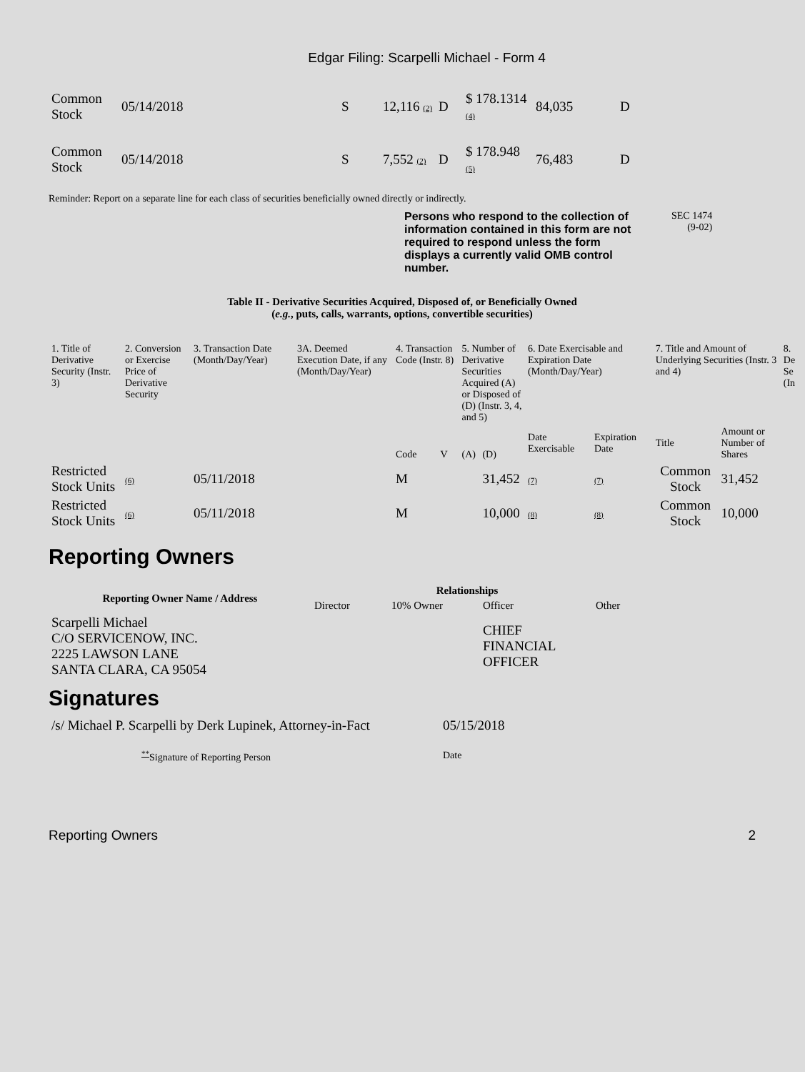Edgar Filing: Scarpelli Michael - Form 4
| Common Stock | 05/14/2018 | S | 12,116 (2) | D | $ 178.1314 (4) | 84,035 | D |
| Common Stock | 05/14/2018 | S | 7,552 (2) | D | $ 178.948 (5) | 76,483 | D |
Reminder: Report on a separate line for each class of securities beneficially owned directly or indirectly.
Persons who respond to the collection of information contained in this form are not required to respond unless the form displays a currently valid OMB control number. SEC 1474
(9-02)
Table II - Derivative Securities Acquired, Disposed of, or Beneficially Owned
(e.g., puts, calls, warrants, options, convertible securities)
| 1. Title of Derivative Security (Instr. 3) | 2. Conversion or Exercise Price of Derivative Security | 3. Transaction Date (Month/Day/Year) | 3A. Deemed Execution Date, if any (Month/Day/Year) | 4. Transaction Code (Instr. 8) | | 5. Number of Derivative Securities Acquired (A) or Disposed of (D) (Instr. 3, 4, and 5) | | 6. Date Exercisable and Expiration Date (Month/Day/Year) | | 7. Title and Amount of Underlying Securities (Instr. 3 and 4) | | 8. De Se (In |
| --- | --- | --- | --- | --- | --- | --- | --- | --- | --- | --- | --- | --- |
| | | | | Code | V | (A) | (D) | Date Exercisable | Expiration Date | Title | Amount or Number of Shares | |
| Restricted Stock Units | (6) | 05/11/2018 | | M | | | 31,452 | (7) | (7) | Common Stock | 31,452 | |
| Restricted Stock Units | (6) | 05/11/2018 | | M | | | 10,000 | (8) | (8) | Common Stock | 10,000 | |
Reporting Owners
| Reporting Owner Name / Address | Relationships | | | |
| --- | --- | --- | --- | --- |
| | Director | 10% Owner | Officer | Other |
| Scarpelli Michael C/O SERVICENOW, INC. 2225 LAWSON LANE SANTA CLARA, CA 95054 | | | CHIEF FINANCIAL OFFICER | |
Signatures
| /s/ Michael P. Scarpelli by Derk Lupinek, Attorney-in-Fact | 05/15/2018 |
| <sup>**</sup> Signature of Reporting Person | Date |
Reporting Owners 2